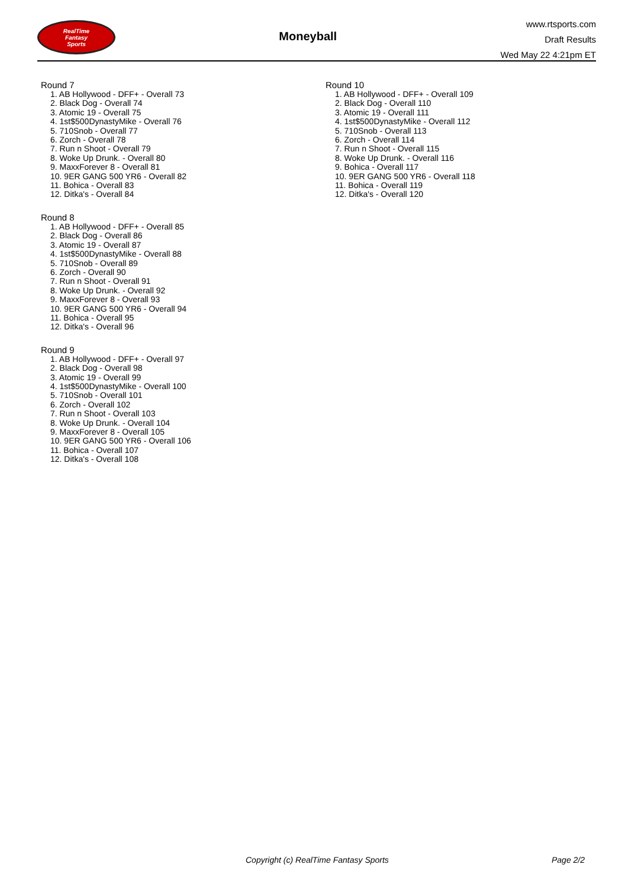RealTime
Fantasy
Sports
Moneyball
www.rtsports.com
Draft Results
Wed May 22 4:21pm ET
Round 7
1. AB Hollywood - DFF+ - Overall 73
2. Black Dog - Overall 74
3. Atomic 19 - Overall 75
4. 1st$500DynastyMike - Overall 76
5. 710Snob - Overall 77
6. Zorch - Overall 78
7. Run n Shoot - Overall 79
8. Woke Up Drunk. - Overall 80
9. MaxxForever 8 - Overall 81
10. 9ER GANG 500 YR6 - Overall 82
11. Bohica - Overall 83
12. Ditka's - Overall 84
Round 8
1. AB Hollywood - DFF+ - Overall 85
2. Black Dog - Overall 86
3. Atomic 19 - Overall 87
4. 1st$500DynastyMike - Overall 88
5. 710Snob - Overall 89
6. Zorch - Overall 90
7. Run n Shoot - Overall 91
8. Woke Up Drunk. - Overall 92
9. MaxxForever 8 - Overall 93
10. 9ER GANG 500 YR6 - Overall 94
11. Bohica - Overall 95
12. Ditka's - Overall 96
Round 9
1. AB Hollywood - DFF+ - Overall 97
2. Black Dog - Overall 98
3. Atomic 19 - Overall 99
4. 1st$500DynastyMike - Overall 100
5. 710Snob - Overall 101
6. Zorch - Overall 102
7. Run n Shoot - Overall 103
8. Woke Up Drunk. - Overall 104
9. MaxxForever 8 - Overall 105
10. 9ER GANG 500 YR6 - Overall 106
11. Bohica - Overall 107
12. Ditka's - Overall 108
Round 10
1. AB Hollywood - DFF+ - Overall 109
2. Black Dog - Overall 110
3. Atomic 19 - Overall 111
4. 1st$500DynastyMike - Overall 112
5. 710Snob - Overall 113
6. Zorch - Overall 114
7. Run n Shoot - Overall 115
8. Woke Up Drunk. - Overall 116
9. Bohica - Overall 117
10. 9ER GANG 500 YR6 - Overall 118
11. Bohica - Overall 119
12. Ditka's - Overall 120
Copyright (c) RealTime Fantasy Sports Page 2/2